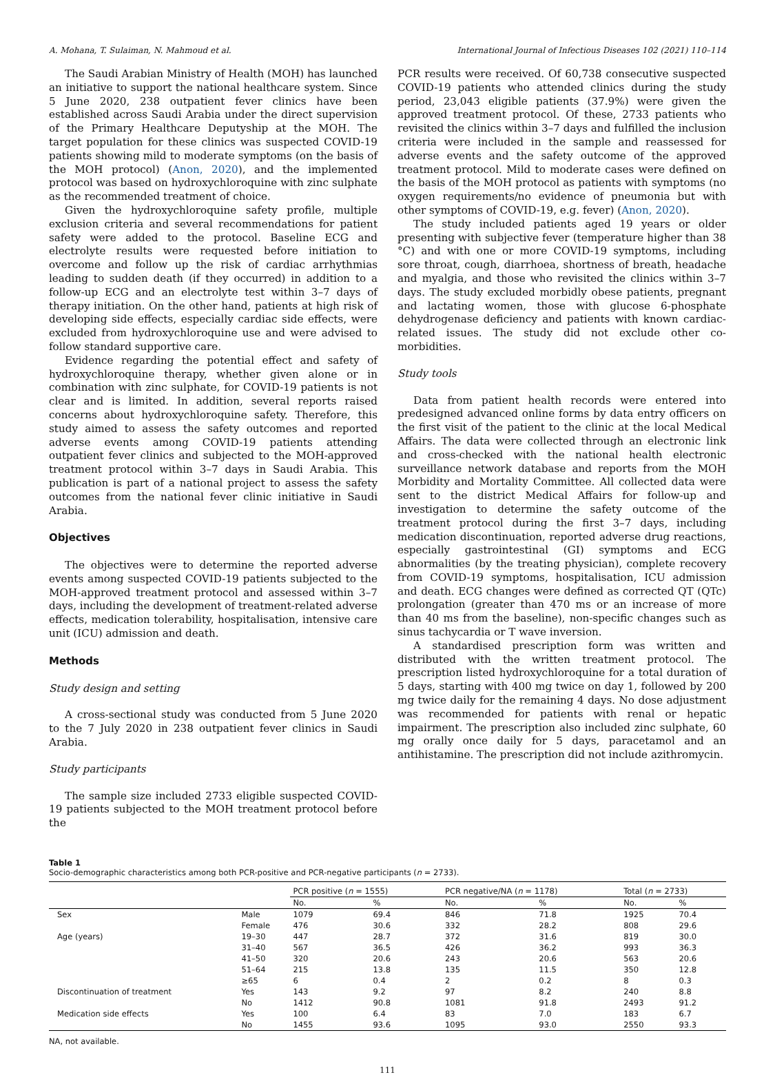A. Mohana, T. Sulaiman, N. Mahmoud et al. International Journal of Infectious Diseases 102 (2021) 110–114
The Saudi Arabian Ministry of Health (MOH) has launched an initiative to support the national healthcare system. Since 5 June 2020, 238 outpatient fever clinics have been established across Saudi Arabia under the direct supervision of the Primary Healthcare Deputyship at the MOH. The target population for these clinics was suspected COVID-19 patients showing mild to moderate symptoms (on the basis of the MOH protocol) (Anon, 2020), and the implemented protocol was based on hydroxychloroquine with zinc sulphate as the recommended treatment of choice.
Given the hydroxychloroquine safety profile, multiple exclusion criteria and several recommendations for patient safety were added to the protocol. Baseline ECG and electrolyte results were requested before initiation to overcome and follow up the risk of cardiac arrhythmias leading to sudden death (if they occurred) in addition to a follow-up ECG and an electrolyte test within 3–7 days of therapy initiation. On the other hand, patients at high risk of developing side effects, especially cardiac side effects, were excluded from hydroxychloroquine use and were advised to follow standard supportive care.
Evidence regarding the potential effect and safety of hydroxychloroquine therapy, whether given alone or in combination with zinc sulphate, for COVID-19 patients is not clear and is limited. In addition, several reports raised concerns about hydroxychloroquine safety. Therefore, this study aimed to assess the safety outcomes and reported adverse events among COVID-19 patients attending outpatient fever clinics and subjected to the MOH-approved treatment protocol within 3–7 days in Saudi Arabia. This publication is part of a national project to assess the safety outcomes from the national fever clinic initiative in Saudi Arabia.
Objectives
The objectives were to determine the reported adverse events among suspected COVID-19 patients subjected to the MOH-approved treatment protocol and assessed within 3–7 days, including the development of treatment-related adverse effects, medication tolerability, hospitalisation, intensive care unit (ICU) admission and death.
Methods
Study design and setting
A cross-sectional study was conducted from 5 June 2020 to the 7 July 2020 in 238 outpatient fever clinics in Saudi Arabia.
Study participants
The sample size included 2733 eligible suspected COVID-19 patients subjected to the MOH treatment protocol before the
PCR results were received. Of 60,738 consecutive suspected COVID-19 patients who attended clinics during the study period, 23,043 eligible patients (37.9%) were given the approved treatment protocol. Of these, 2733 patients who revisited the clinics within 3–7 days and fulfilled the inclusion criteria were included in the sample and reassessed for adverse events and the safety outcome of the approved treatment protocol. Mild to moderate cases were defined on the basis of the MOH protocol as patients with symptoms (no oxygen requirements/no evidence of pneumonia but with other symptoms of COVID-19, e.g. fever) (Anon, 2020).
The study included patients aged 19 years or older presenting with subjective fever (temperature higher than 38 °C) and with one or more COVID-19 symptoms, including sore throat, cough, diarrhoea, shortness of breath, headache and myalgia, and those who revisited the clinics within 3–7 days. The study excluded morbidly obese patients, pregnant and lactating women, those with glucose 6-phosphate dehydrogenase deficiency and patients with known cardiac-related issues. The study did not exclude other co-morbidities.
Study tools
Data from patient health records were entered into predesigned advanced online forms by data entry officers on the first visit of the patient to the clinic at the local Medical Affairs. The data were collected through an electronic link and cross-checked with the national health electronic surveillance network database and reports from the MOH Morbidity and Mortality Committee. All collected data were sent to the district Medical Affairs for follow-up and investigation to determine the safety outcome of the treatment protocol during the first 3–7 days, including medication discontinuation, reported adverse drug reactions, especially gastrointestinal (GI) symptoms and ECG abnormalities (by the treating physician), complete recovery from COVID-19 symptoms, hospitalisation, ICU admission and death. ECG changes were defined as corrected QT (QTc) prolongation (greater than 470 ms or an increase of more than 40 ms from the baseline), non-specific changes such as sinus tachycardia or T wave inversion.
A standardised prescription form was written and distributed with the written treatment protocol. The prescription listed hydroxychloroquine for a total duration of 5 days, starting with 400 mg twice on day 1, followed by 200 mg twice daily for the remaining 4 days. No dose adjustment was recommended for patients with renal or hepatic impairment. The prescription also included zinc sulphate, 60 mg orally once daily for 5 days, paracetamol and an antihistamine. The prescription did not include azithromycin.
Table 1
Socio-demographic characteristics among both PCR-positive and PCR-negative participants (n = 2733).
| | | PCR positive ( n = 1555) | | PCR negative/NA ( n = 1178) | | Total ( n = 2733) | |
| --- | --- | --- | --- | --- | --- | --- | --- |
| | | No. | % | No. | % | No. | % |
| Sex | Male | 1079 | 69.4 | 846 | 71.8 | 1925 | 70.4 |
| | Female | 476 | 30.6 | 332 | 28.2 | 808 | 29.6 |
| Age (years) | 19–30 | 447 | 28.7 | 372 | 31.6 | 819 | 30.0 |
| | 31–40 | 567 | 36.5 | 426 | 36.2 | 993 | 36.3 |
| | 41–50 | 320 | 20.6 | 243 | 20.6 | 563 | 20.6 |
| | 51–64 | 215 | 13.8 | 135 | 11.5 | 350 | 12.8 |
| | ≥65 | 6 | 0.4 | 2 | 0.2 | 8 | 0.3 |
| Discontinuation of treatment | Yes | 143 | 9.2 | 97 | 8.2 | 240 | 8.8 |
| | No | 1412 | 90.8 | 1081 | 91.8 | 2493 | 91.2 |
| Medication side effects | Yes | 100 | 6.4 | 83 | 7.0 | 183 | 6.7 |
| | No | 1455 | 93.6 | 1095 | 93.0 | 2550 | 93.3 |
NA, not available.
111